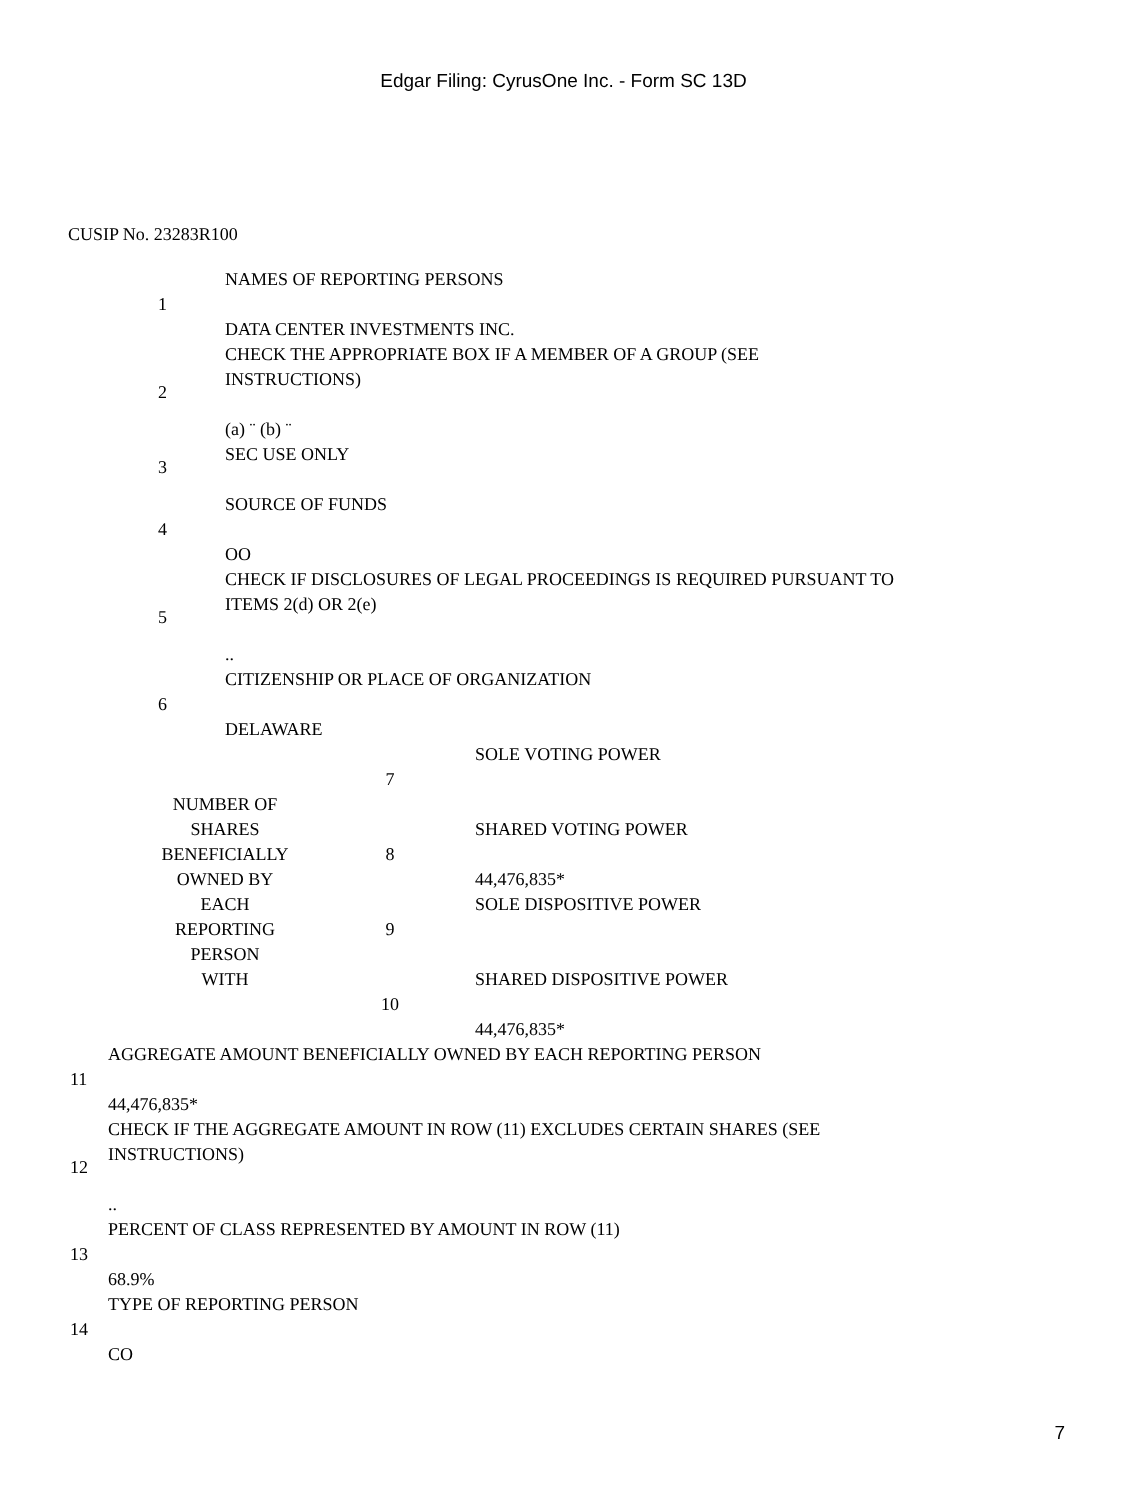Edgar Filing: CyrusOne Inc. - Form SC 13D
CUSIP No. 23283R100
| 1 | NAMES OF REPORTING PERSONS DATA CENTER INVESTMENTS INC. |
| 2 | CHECK THE APPROPRIATE BOX IF A MEMBER OF A GROUP (SEE INSTRUCTIONS) (a) ¨ (b) ¨ |
| 3 | SEC USE ONLY |
| 4 | SOURCE OF FUNDS OO |
| 5 | CHECK IF DISCLOSURES OF LEGAL PROCEEDINGS IS REQUIRED PURSUANT TO ITEMS 2(d) OR 2(e) .. |
| 6 | CITIZENSHIP OR PLACE OF ORGANIZATION DELAWARE |
| NUMBER OF SHARES BENEFICIALLY OWNED BY EACH REPORTING PERSON WITH | 7 | SOLE VOTING POWER |
| | 8 | SHARED VOTING POWER 44,476,835* |
| | 9 | SOLE DISPOSITIVE POWER |
| | 10 | SHARED DISPOSITIVE POWER 44,476,835* |
| 11 | AGGREGATE AMOUNT BENEFICIALLY OWNED BY EACH REPORTING PERSON 44,476,835* |
| 12 | CHECK IF THE AGGREGATE AMOUNT IN ROW (11) EXCLUDES CERTAIN SHARES (SEE INSTRUCTIONS) .. |
| 13 | PERCENT OF CLASS REPRESENTED BY AMOUNT IN ROW (11) 68.9% |
| 14 | TYPE OF REPORTING PERSON CO |
7